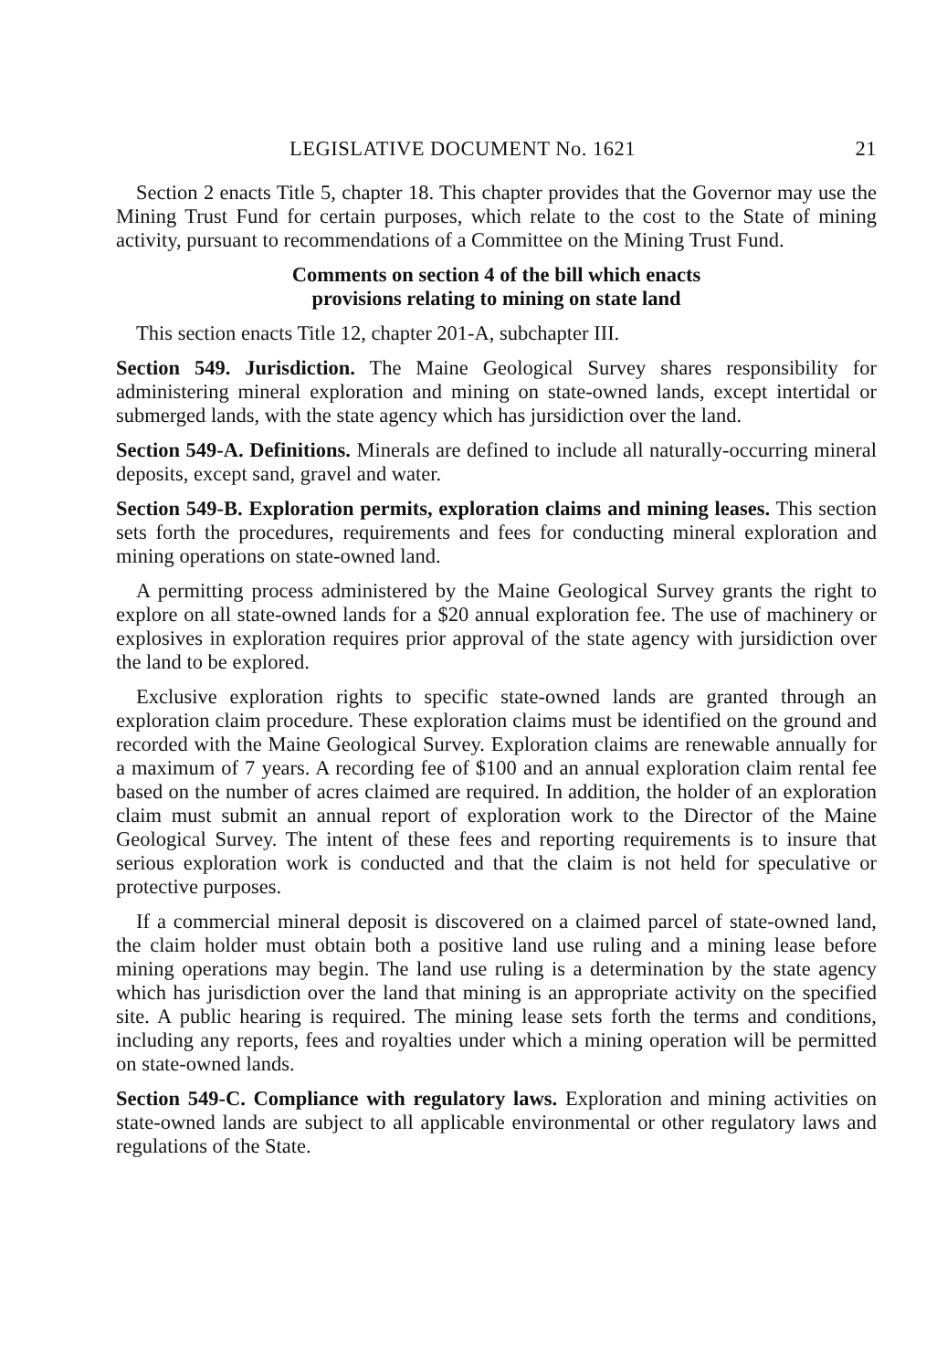LEGISLATIVE DOCUMENT No. 1621 21
Section 2 enacts Title 5, chapter 18. This chapter provides that the Governor may use the Mining Trust Fund for certain purposes, which relate to the cost to the State of mining activity, pursuant to recommendations of a Committee on the Mining Trust Fund.
Comments on section 4 of the bill which enacts
provisions relating to mining on state land
This section enacts Title 12, chapter 201-A, subchapter III.
Section 549. Jurisdiction. The Maine Geological Survey shares responsibility for administering mineral exploration and mining on state-owned lands, except intertidal or submerged lands, with the state agency which has jursidiction over the land.
Section 549-A. Definitions. Minerals are defined to include all naturally-occurring mineral deposits, except sand, gravel and water.
Section 549-B. Exploration permits, exploration claims and mining leases. This section sets forth the procedures, requirements and fees for conducting mineral exploration and mining operations on state-owned land.
A permitting process administered by the Maine Geological Survey grants the right to explore on all state-owned lands for a $20 annual exploration fee. The use of machinery or explosives in exploration requires prior approval of the state agency with jursidiction over the land to be explored.
Exclusive exploration rights to specific state-owned lands are granted through an exploration claim procedure. These exploration claims must be identified on the ground and recorded with the Maine Geological Survey. Exploration claims are renewable annually for a maximum of 7 years. A recording fee of $100 and an annual exploration claim rental fee based on the number of acres claimed are required. In addition, the holder of an exploration claim must submit an annual report of exploration work to the Director of the Maine Geological Survey. The intent of these fees and reporting requirements is to insure that serious exploration work is conducted and that the claim is not held for speculative or protective purposes.
If a commercial mineral deposit is discovered on a claimed parcel of state-owned land, the claim holder must obtain both a positive land use ruling and a mining lease before mining operations may begin. The land use ruling is a determination by the state agency which has jurisdiction over the land that mining is an appropriate activity on the specified site. A public hearing is required. The mining lease sets forth the terms and conditions, including any reports, fees and royalties under which a mining operation will be permitted on state-owned lands.
Section 549-C. Compliance with regulatory laws. Exploration and mining activities on state-owned lands are subject to all applicable environmental or other regulatory laws and regulations of the State.